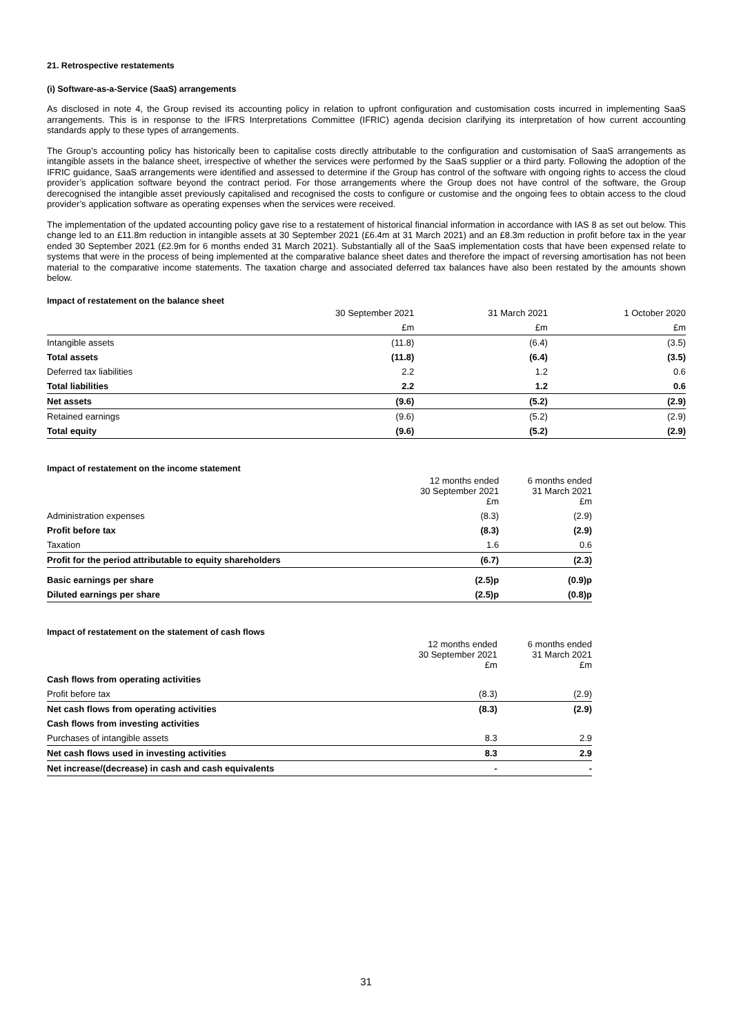21. Retrospective restatements
(i) Software-as-a-Service (SaaS) arrangements
As disclosed in note 4, the Group revised its accounting policy in relation to upfront configuration and customisation costs incurred in implementing SaaS arrangements. This is in response to the IFRS Interpretations Committee (IFRIC) agenda decision clarifying its interpretation of how current accounting standards apply to these types of arrangements.
The Group’s accounting policy has historically been to capitalise costs directly attributable to the configuration and customisation of SaaS arrangements as intangible assets in the balance sheet, irrespective of whether the services were performed by the SaaS supplier or a third party. Following the adoption of the IFRIC guidance, SaaS arrangements were identified and assessed to determine if the Group has control of the software with ongoing rights to access the cloud provider’s application software beyond the contract period. For those arrangements where the Group does not have control of the software, the Group derecognised the intangible asset previously capitalised and recognised the costs to configure or customise and the ongoing fees to obtain access to the cloud provider’s application software as operating expenses when the services were received.
The implementation of the updated accounting policy gave rise to a restatement of historical financial information in accordance with IAS 8 as set out below. This change led to an £11.8m reduction in intangible assets at 30 September 2021 (£6.4m at 31 March 2021) and an £8.3m reduction in profit before tax in the year ended 30 September 2021 (£2.9m for 6 months ended 31 March 2021). Substantially all of the SaaS implementation costs that have been expensed relate to systems that were in the process of being implemented at the comparative balance sheet dates and therefore the impact of reversing amortisation has not been material to the comparative income statements. The taxation charge and associated deferred tax balances have also been restated by the amounts shown below.
Impact of restatement on the balance sheet
| | 30 September 2021 | 31 March 2021 | 1 October 2020 |
| --- | --- | --- | --- |
| | £m | £m | £m |
| Intangible assets | (11.8) | (6.4) | (3.5) |
| Total assets | (11.8) | (6.4) | (3.5) |
| Deferred tax liabilities | 2.2 | 1.2 | 0.6 |
| Total liabilities | 2.2 | 1.2 | 0.6 |
| Net assets | (9.6) | (5.2) | (2.9) |
| Retained earnings | (9.6) | (5.2) | (2.9) |
| Total equity | (9.6) | (5.2) | (2.9) |
Impact of restatement on the income statement
| | 12 months ended 30 September 2021 £m | 6 months ended 31 March 2021 £m |
| --- | --- | --- |
| Administration expenses | (8.3) | (2.9) |
| Profit before tax | (8.3) | (2.9) |
| Taxation | 1.6 | 0.6 |
| Profit for the period attributable to equity shareholders | (6.7) | (2.3) |
| Basic earnings per share | (2.5)p | (0.9)p |
| Diluted earnings per share | (2.5)p | (0.8)p |
Impact of restatement on the statement of cash flows
| | 12 months ended 30 September 2021 £m | 6 months ended 31 March 2021 £m |
| --- | --- | --- |
| Cash flows from operating activities | | |
| Profit before tax | (8.3) | (2.9) |
| Net cash flows from operating activities | (8.3) | (2.9) |
| Cash flows from investing activities | | |
| Purchases of intangible assets | 8.3 | 2.9 |
| Net cash flows used in investing activities | 8.3 | 2.9 |
| Net increase/(decrease) in cash and cash equivalents | - | - |
31